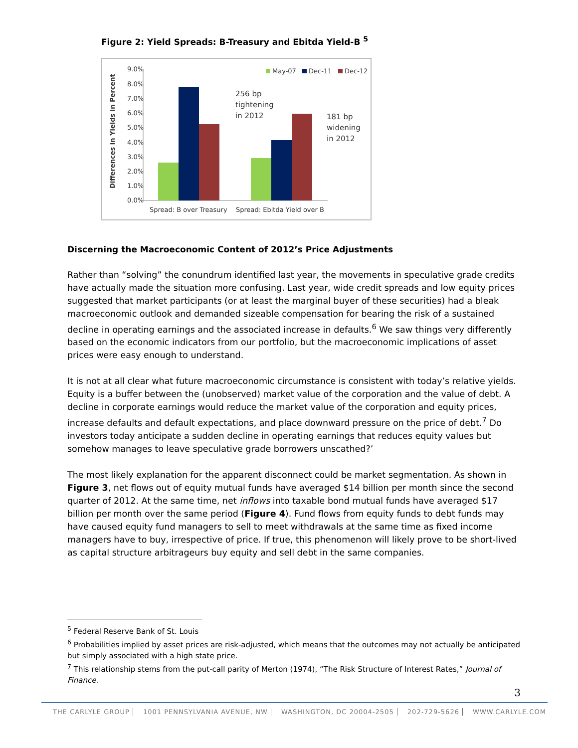Figure 2: Yield Spreads: B-Treasury and Ebitda Yield-B <sup>5</sup>
9.0%
8.0%
7.0%
6.0%
5.0%
4.0%
3.0%
2.0%
1.0%
0.0%
Differences in Yields in Percent
May-07
Dec-11
Dec-12
256 bp
tightening
in 2012
181 bp
widening
in 2012
Spread: B over Treasury
Spread: Ebitda Yield over B
Discerning the Macroeconomic Content of 2012’s Price Adjustments
Rather than “solving” the conundrum identified last year, the movements in speculative grade credits have actually made the situation more confusing. Last year, wide credit spreads and low equity prices suggested that market participants (or at least the marginal buyer of these securities) had a bleak macroeconomic outlook and demanded sizeable compensation for bearing the risk of a sustained decline in operating earnings and the associated increase in defaults.<sup>6</sup> We saw things very differently based on the economic indicators from our portfolio, but the macroeconomic implications of asset prices were easy enough to understand.
It is not at all clear what future macroeconomic circumstance is consistent with today’s relative yields. Equity is a buffer between the (unobserved) market value of the corporation and the value of debt. A decline in corporate earnings would reduce the market value of the corporation and equity prices, increase defaults and default expectations, and place downward pressure on the price of debt.<sup>7</sup> Do investors today anticipate a sudden decline in operating earnings that reduces equity values but somehow manages to leave speculative grade borrowers unscathed?’
The most likely explanation for the apparent disconnect could be market segmentation. As shown in Figure 3, net flows out of equity mutual funds have averaged $14 billion per month since the second quarter of 2012. At the same time, net inflows into taxable bond mutual funds have averaged $17 billion per month over the same period (Figure 4). Fund flows from equity funds to debt funds may have caused equity fund managers to sell to meet withdrawals at the same time as fixed income managers have to buy, irrespective of price. If true, this phenomenon will likely prove to be short-lived as capital structure arbitrageurs buy equity and sell debt in the same companies.
<sup>5</sup> Federal Reserve Bank of St. Louis
<sup>6</sup> Probabilities implied by asset prices are risk-adjusted, which means that the outcomes may not actually be anticipated but simply associated with a high state price.
<sup>7</sup> This relationship stems from the put-call parity of Merton (1974), “The Risk Structure of Interest Rates,” Journal of Finance.
3
THE CARLYLE GROUP 1001 PENNSYLVANIA AVENUE, NW WASHINGTON, DC 20004-2505 202-729-5626 WWW.CARLYLE.COM